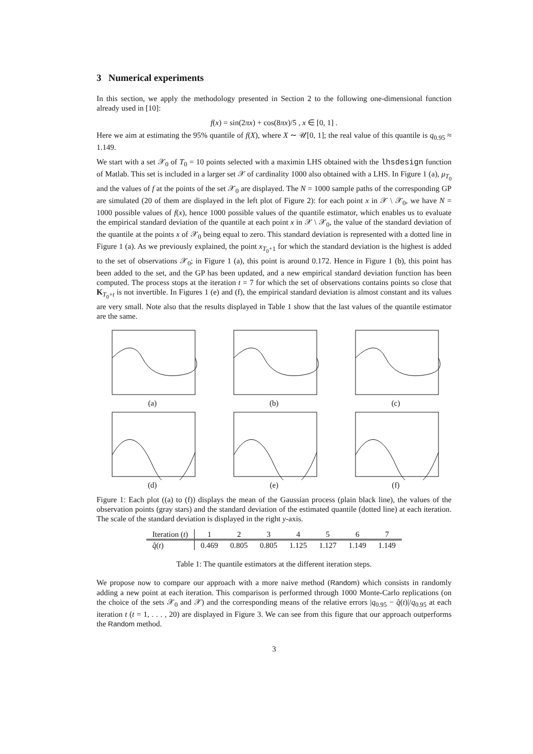3 Numerical experiments
In this section, we apply the methodology presented in Section 2 to the following one-dimensional function already used in [10]:
f(x) = sin(2πx) + cos(8πx)/5 , x ∈ [0, 1] .
Here we aim at estimating the 95% quantile of f(X), where X ∼ 𝒰[0, 1]; the real value of this quantile is q<sub>0.95</sub> ≈ 1.149.
We start with a set 𝒳<sub>0</sub> of T<sub>0</sub> = 10 points selected with a maximin LHS obtained with the lhsdesign function of Matlab. This set is included in a larger set 𝒳 of cardinality 1000 also obtained with a LHS. In Figure 1 (a), μ<sub>T<sub>0</sub></sub> and the values of f at the points of the set 𝒳<sub>0</sub> are displayed. The N = 1000 sample paths of the corresponding GP are simulated (20 of them are displayed in the left plot of Figure 2): for each point x in 𝒳 \ 𝒳<sub>0</sub>, we have N = 1000 possible values of f(x), hence 1000 possible values of the quantile estimator, which enables us to evaluate the empirical standard deviation of the quantile at each point x in 𝒳 \ 𝒳<sub>0</sub>, the value of the standard deviation of the quantile at the points x of 𝒳<sub>0</sub> being equal to zero. This standard deviation is represented with a dotted line in Figure 1 (a). As we previously explained, the point x<sub>T<sub>0</sub>+1</sub> for which the standard deviation is the highest is added to the set of observations 𝒳<sub>0</sub>; in Figure 1 (a), this point is around 0.172. Hence in Figure 1 (b), this point has been added to the set, and the GP has been updated, and a new empirical standard deviation function has been computed. The process stops at the iteration t = 7 for which the set of observations contains points so close that K<sub>T<sub>0</sub>+t</sub> is not invertible. In Figures 1 (e) and (f), the empirical standard deviation is almost constant and its values are very small. Note also that the results displayed in Table 1 show that the last values of the quantile estimator are the same.
(a)
(b)
(c)
(d)
(e)
(f)
Figure 1: Each plot ((a) to (f)) displays the mean of the Gaussian process (plain black line), the values of the observation points (gray stars) and the standard deviation of the estimated quantile (dotted line) at each iteration. The scale of the standard deviation is displayed in the right y-axis.
| Iteration ( t ) | 1 | 2 | 3 | 4 | 5 | 6 | 7 |
| --- | --- | --- | --- | --- | --- | --- | --- |
| q̂ ( t ) | 0.469 | 0.805 | 0.805 | 1.125 | 1.127 | 1.149 | 1.149 |
Table 1: The quantile estimators at the different iteration steps.
We propose now to compare our approach with a more naive method (Random) which consists in randomly adding a new point at each iteration. This comparison is performed through 1000 Monte-Carlo replications (on the choice of the sets 𝒳<sub>0</sub> and 𝒳) and the corresponding means of the relative errors |q<sub>0.95</sub> − q̂(t)|/q<sub>0.95</sub> at each iteration t (t = 1, . . . , 20) are displayed in Figure 3. We can see from this figure that our approach outperforms the Random method.
3